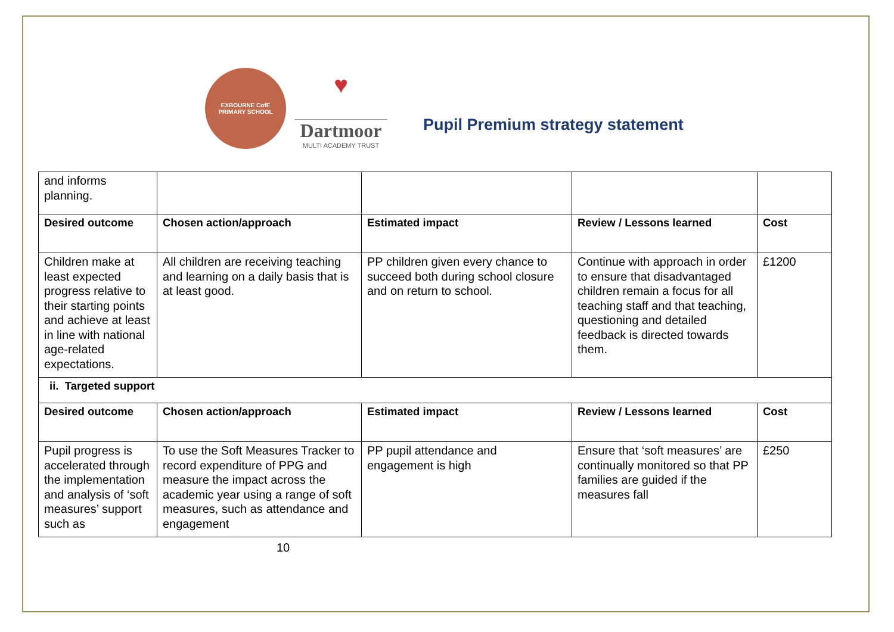EXBOURNE CofE
PRIMARY SCHOOL
♥
Dartmoor
MULTI ACADEMY TRUST
Pupil Premium strategy statement
| and informs planning. | | | | |
| Desired outcome | Chosen action/approach | Estimated impact | Review / Lessons learned | Cost |
| Children make at least expected progress relative to their starting points and achieve at least in line with national age-related expectations. | All children are receiving teaching and learning on a daily basis that is at least good. | PP children given every chance to succeed both during school closure and on return to school. | Continue with approach in order to ensure that disadvantaged children remain a focus for all teaching staff and that teaching, questioning and detailed feedback is directed towards them. | £1200 |
| ii. Targeted support | | | | |
| Desired outcome | Chosen action/approach | Estimated impact | Review / Lessons learned | Cost |
| Pupil progress is accelerated through the implementation and analysis of ‘soft measures’ support such as | To use the Soft Measures Tracker to record expenditure of PPG and measure the impact across the academic year using a range of soft measures, such as attendance and engagement | PP pupil attendance and engagement is high | Ensure that ‘soft measures’ are continually monitored so that PP families are guided if the measures fall | £250 |
10